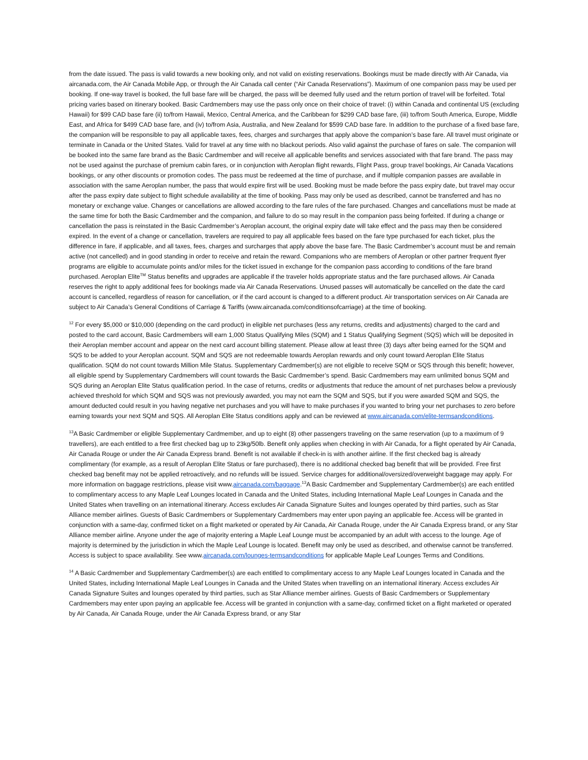from the date issued. The pass is valid towards a new booking only, and not valid on existing reservations. Bookings must be made directly with Air Canada, via aircanada.com, the Air Canada Mobile App, or through the Air Canada call center (“Air Canada Reservations”). Maximum of one companion pass may be used per booking. If one-way travel is booked, the full base fare will be charged, the pass will be deemed fully used and the return portion of travel will be forfeited. Total pricing varies based on itinerary booked. Basic Cardmembers may use the pass only once on their choice of travel: (i) within Canada and continental US (excluding Hawaii) for $99 CAD base fare (ii) to/from Hawaii, Mexico, Central America, and the Caribbean for $299 CAD base fare, (iii) to/from South America, Europe, Middle East, and Africa for $499 CAD base fare, and (iv) to/from Asia, Australia, and New Zealand for $599 CAD base fare. In addition to the purchase of a fixed base fare, the companion will be responsible to pay all applicable taxes, fees, charges and surcharges that apply above the companion’s base fare. All travel must originate or terminate in Canada or the United States. Valid for travel at any time with no blackout periods. Also valid against the purchase of fares on sale. The companion will be booked into the same fare brand as the Basic Cardmember and will receive all applicable benefits and services associated with that fare brand. The pass may not be used against the purchase of premium cabin fares, or in conjunction with Aeroplan flight rewards, Flight Pass, group travel bookings, Air Canada Vacations bookings, or any other discounts or promotion codes. The pass must be redeemed at the time of purchase, and if multiple companion passes are available in association with the same Aeroplan number, the pass that would expire first will be used. Booking must be made before the pass expiry date, but travel may occur after the pass expiry date subject to flight schedule availability at the time of booking. Pass may only be used as described, cannot be transferred and has no monetary or exchange value. Changes or cancellations are allowed according to the fare rules of the fare purchased. Changes and cancellations must be made at the same time for both the Basic Cardmember and the companion, and failure to do so may result in the companion pass being forfeited. If during a change or cancellation the pass is reinstated in the Basic Cardmember’s Aeroplan account, the original expiry date will take effect and the pass may then be considered expired. In the event of a change or cancellation, travelers are required to pay all applicable fees based on the fare type purchased for each ticket, plus the difference in fare, if applicable, and all taxes, fees, charges and surcharges that apply above the base fare. The Basic Cardmember’s account must be and remain active (not cancelled) and in good standing in order to receive and retain the reward. Companions who are members of Aeroplan or other partner frequent flyer programs are eligible to accumulate points and/or miles for the ticket issued in exchange for the companion pass according to conditions of the fare brand purchased. Aeroplan Elite<sup>TM</sup> Status benefits and upgrades are applicable if the traveler holds appropriate status and the fare purchased allows. Air Canada reserves the right to apply additional fees for bookings made via Air Canada Reservations. Unused passes will automatically be cancelled on the date the card account is cancelled, regardless of reason for cancellation, or if the card account is changed to a different product. Air transportation services on Air Canada are subject to Air Canada’s General Conditions of Carriage & Tariffs (www.aircanada.com/conditionsofcarriage) at the time of booking.
<sup>12</sup> For every $5,000 or $10,000 (depending on the card product) in eligible net purchases (less any returns, credits and adjustments) charged to the card and posted to the card account, Basic Cardmembers will earn 1,000 Status Qualifying Miles (SQM) and 1 Status Qualifying Segment (SQS) which will be deposited in their Aeroplan member account and appear on the next card account billing statement. Please allow at least three (3) days after being earned for the SQM and SQS to be added to your Aeroplan account. SQM and SQS are not redeemable towards Aeroplan rewards and only count toward Aeroplan Elite Status qualification. SQM do not count towards Million Mile Status. Supplementary Cardmember(s) are not eligible to receive SQM or SQS through this benefit; however, all eligible spend by Supplementary Cardmembers will count towards the Basic Cardmember’s spend. Basic Cardmembers may earn unlimited bonus SQM and SQS during an Aeroplan Elite Status qualification period. In the case of returns, credits or adjustments that reduce the amount of net purchases below a previously achieved threshold for which SQM and SQS was not previously awarded, you may not earn the SQM and SQS, but if you were awarded SQM and SQS, the amount deducted could result in you having negative net purchases and you will have to make purchases if you wanted to bring your net purchases to zero before earning towards your next SQM and SQS. All Aeroplan Elite Status conditions apply and can be reviewed at www.aircanada.com/elite-termsandconditions.
<sup>13</sup> A Basic Cardmember or eligible Supplementary Cardmember, and up to eight (8) other passengers traveling on the same reservation (up to a maximum of 9 travellers), are each entitled to a free first checked bag up to 23kg/50lb. Benefit only applies when checking in with Air Canada, for a flight operated by Air Canada, Air Canada Rouge or under the Air Canada Express brand. Benefit is not available if check-in is with another airline. If the first checked bag is already complimentary (for example, as a result of Aeroplan Elite Status or fare purchased), there is no additional checked bag benefit that will be provided. Free first checked bag benefit may not be applied retroactively, and no refunds will be issued. Service charges for additional/oversized/overweight baggage may apply. For more information on baggage restrictions, please visit www.aircanada.com/baggage.<sup>13</sup>A Basic Cardmember and Supplementary Cardmember(s) are each entitled to complimentary access to any Maple Leaf Lounges located in Canada and the United States, including International Maple Leaf Lounges in Canada and the United States when travelling on an international itinerary. Access excludes Air Canada Signature Suites and lounges operated by third parties, such as Star Alliance member airlines. Guests of Basic Cardmembers or Supplementary Cardmembers may enter upon paying an applicable fee. Access will be granted in conjunction with a same-day, confirmed ticket on a flight marketed or operated by Air Canada, Air Canada Rouge, under the Air Canada Express brand, or any Star Alliance member airline. Anyone under the age of majority entering a Maple Leaf Lounge must be accompanied by an adult with access to the lounge. Age of majority is determined by the jurisdiction in which the Maple Leaf Lounge is located. Benefit may only be used as described, and otherwise cannot be transferred. Access is subject to space availability. See www.aircanada.com/lounges-termsandconditions for applicable Maple Leaf Lounges Terms and Conditions.
<sup>14</sup> A Basic Cardmember and Supplementary Cardmember(s) are each entitled to complimentary access to any Maple Leaf Lounges located in Canada and the United States, including International Maple Leaf Lounges in Canada and the United States when travelling on an international itinerary. Access excludes Air Canada Signature Suites and lounges operated by third parties, such as Star Alliance member airlines. Guests of Basic Cardmembers or Supplementary Cardmembers may enter upon paying an applicable fee. Access will be granted in conjunction with a same-day, confirmed ticket on a flight marketed or operated by Air Canada, Air Canada Rouge, under the Air Canada Express brand, or any Star